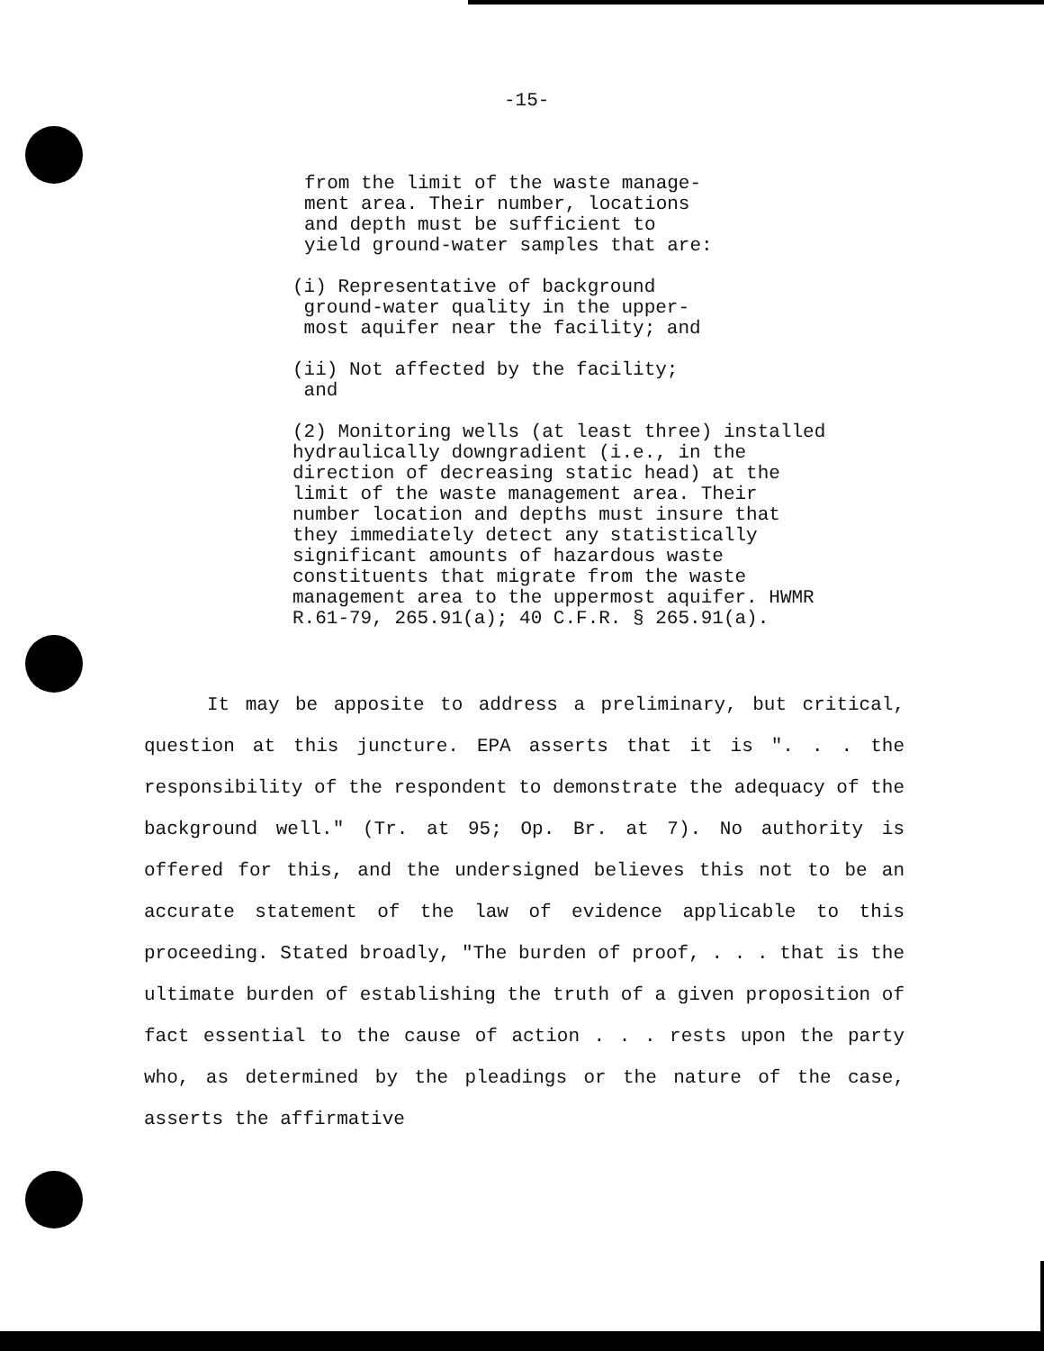-15-
from the limit of the waste manage-
ment area. Their number, locations
and depth must be sufficient to
yield ground-water samples that are:
(i) Representative of background
ground-water quality in the upper-
most aquifer near the facility; and
(ii) Not affected by the facility;
and
(2) Monitoring wells (at least three) installed hydraulically downgradient (i.e., in the direction of decreasing static head) at the limit of the waste management area. Their number location and depths must insure that they immediately detect any statistically significant amounts of hazardous waste constituents that migrate from the waste management area to the uppermost aquifer. HWMR R.61-79, 265.91(a); 40 C.F.R. § 265.91(a).
It may be apposite to address a preliminary, but critical, question at this juncture. EPA asserts that it is ". . . the responsibility of the respondent to demonstrate the adequacy of the background well." (Tr. at 95; Op. Br. at 7). No authority is offered for this, and the undersigned believes this not to be an accurate statement of the law of evidence applicable to this proceeding. Stated broadly, "The burden of proof, . . . that is the ultimate burden of establishing the truth of a given proposition of fact essential to the cause of action . . . rests upon the party who, as determined by the pleadings or the nature of the case, asserts the affirmative